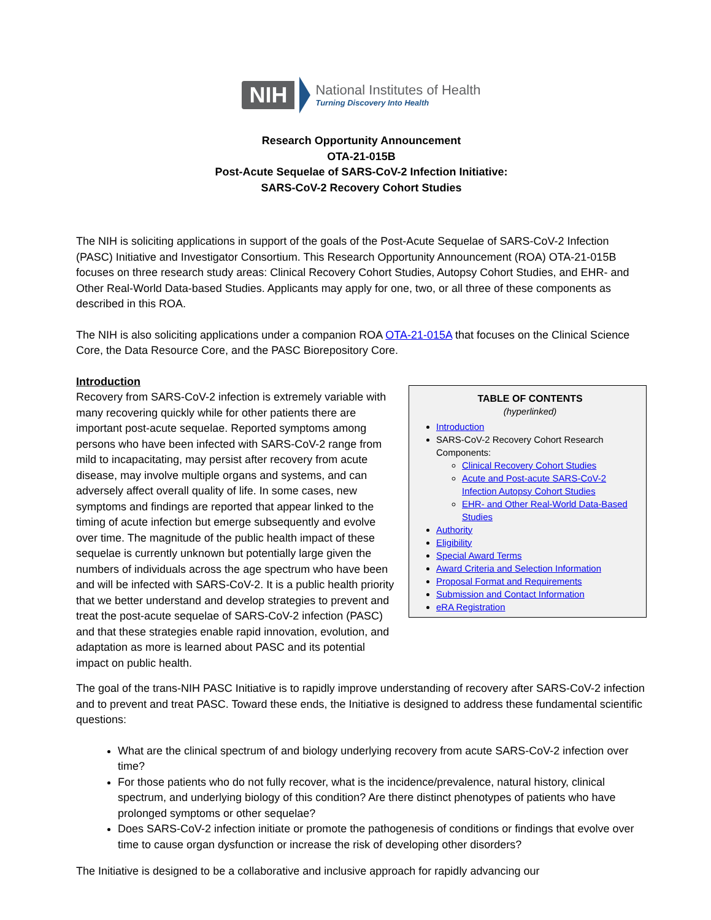NIH National Institutes of Health
Turning Discovery Into Health
Research Opportunity Announcement
OTA-21-015B
Post-Acute Sequelae of SARS-CoV-2 Infection Initiative:
SARS-CoV-2 Recovery Cohort Studies
The NIH is soliciting applications in support of the goals of the Post-Acute Sequelae of SARS-CoV-2 Infection (PASC) Initiative and Investigator Consortium. This Research Opportunity Announcement (ROA) OTA-21-015B focuses on three research study areas: Clinical Recovery Cohort Studies, Autopsy Cohort Studies, and EHR- and Other Real-World Data-based Studies. Applicants may apply for one, two, or all three of these components as described in this ROA.
The NIH is also soliciting applications under a companion ROA OTA-21-015A that focuses on the Clinical Science Core, the Data Resource Core, and the PASC Biorepository Core.
Introduction
Recovery from SARS-CoV-2 infection is extremely variable with many recovering quickly while for other patients there are important post-acute sequelae. Reported symptoms among persons who have been infected with SARS-CoV-2 range from mild to incapacitating, may persist after recovery from acute disease, may involve multiple organs and systems, and can adversely affect overall quality of life. In some cases, new symptoms and findings are reported that appear linked to the timing of acute infection but emerge subsequently and evolve over time. The magnitude of the public health impact of these sequelae is currently unknown but potentially large given the numbers of individuals across the age spectrum who have been and will be infected with SARS-CoV-2. It is a public health priority that we better understand and develop strategies to prevent and treat the post-acute sequelae of SARS-CoV-2 infection (PASC) and that these strategies enable rapid innovation, evolution, and adaptation as more is learned about PASC and its potential impact on public health.
TABLE OF CONTENTS
(hyperlinked)
Introduction
SARS-CoV-2 Recovery Cohort Research Components:
Clinical Recovery Cohort Studies
Acute and Post-acute SARS-CoV-2 Infection Autopsy Cohort Studies
EHR- and Other Real-World Data-Based Studies
Authority
Eligibility
Special Award Terms
Award Criteria and Selection Information
Proposal Format and Requirements
Submission and Contact Information
eRA Registration
The goal of the trans-NIH PASC Initiative is to rapidly improve understanding of recovery after SARS-CoV-2 infection and to prevent and treat PASC. Toward these ends, the Initiative is designed to address these fundamental scientific questions:
What are the clinical spectrum of and biology underlying recovery from acute SARS-CoV-2 infection over time?
For those patients who do not fully recover, what is the incidence/prevalence, natural history, clinical spectrum, and underlying biology of this condition? Are there distinct phenotypes of patients who have prolonged symptoms or other sequelae?
Does SARS-CoV-2 infection initiate or promote the pathogenesis of conditions or findings that evolve over time to cause organ dysfunction or increase the risk of developing other disorders?
The Initiative is designed to be a collaborative and inclusive approach for rapidly advancing our